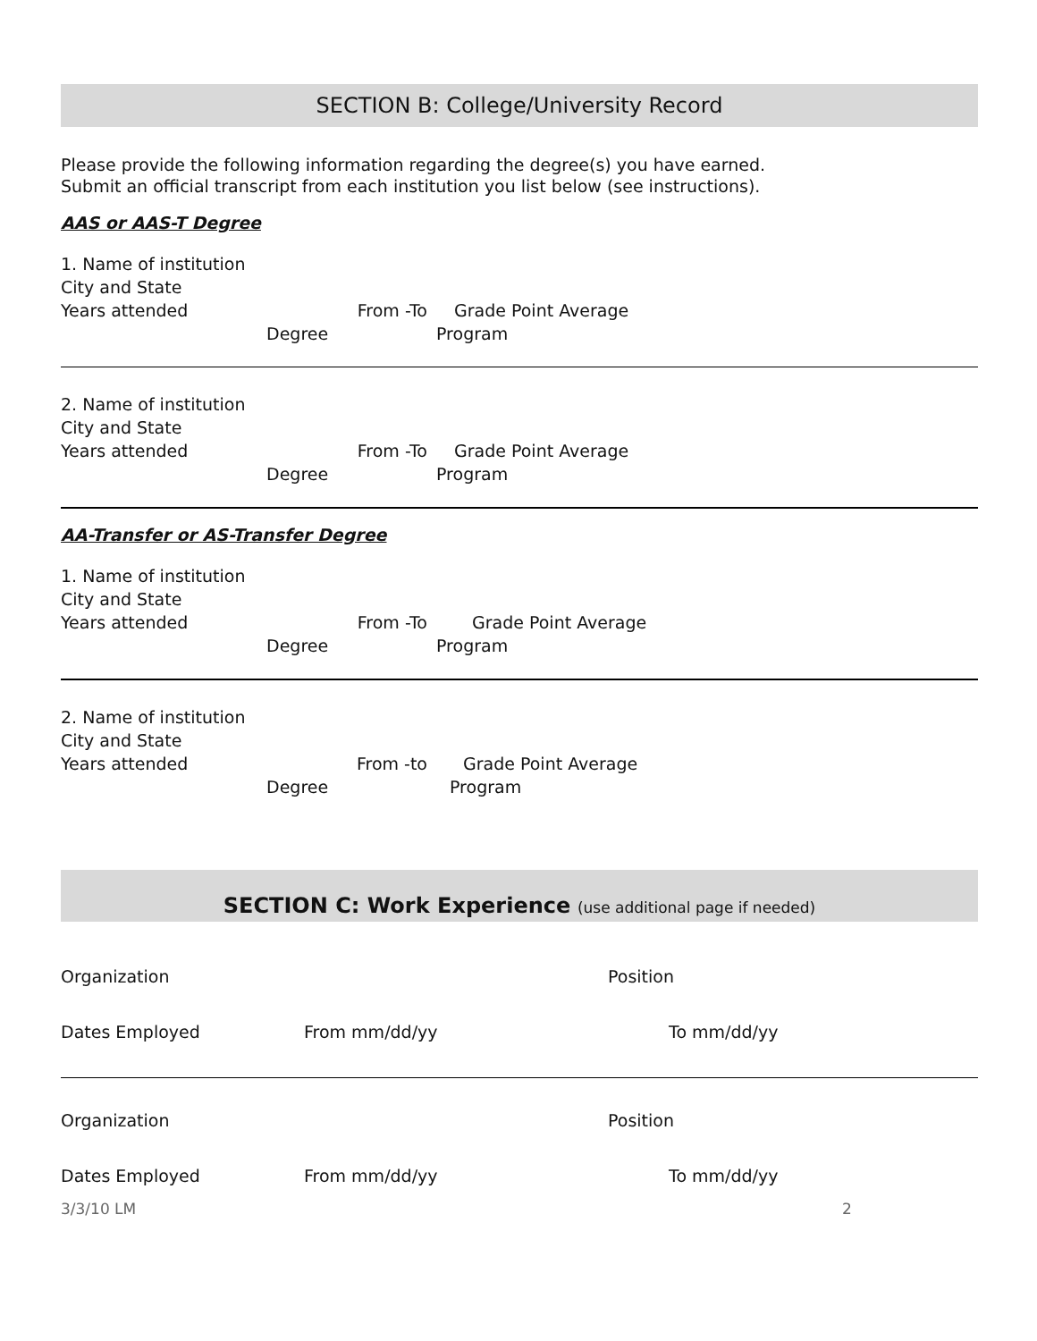SECTION B: College/University Record
Please provide the following information regarding the degree(s) you have earned.
Submit an official transcript from each institution you list below (see instructions).
AAS or AAS-T Degree
1. Name of institution
City and State
Years attended From -To Grade Point Average
Degree Program
2. Name of institution
City and State
Years attended From -To Grade Point Average
Degree Program
AA-Transfer or AS-Transfer Degree
1. Name of institution
City and State
Years attended From -To Grade Point Average
Degree Program
2. Name of institution
City and State
Years attended From -to Grade Point Average
Degree Program
SECTION C: Work Experience (use additional page if needed)
Organization Position
Dates Employed From mm/dd/yy To mm/dd/yy
Organization Position
Dates Employed From mm/dd/yy To mm/dd/yy
3/3/10 LM 2